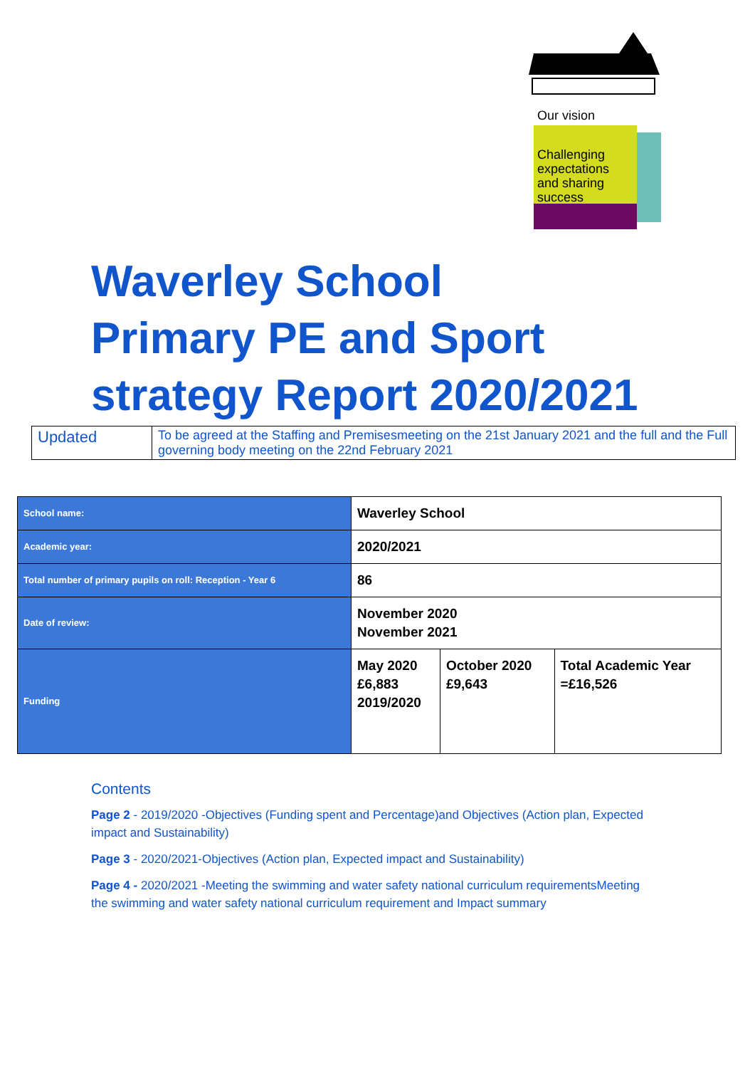Our vision
Challenging
expectations
and sharing
success
Waverley School
Primary PE and Sport
strategy Report 2020/2021
| Updated | To be agreed at the Staffing and Premisesmeeting on the 21st January 2021 and the full and the Full governing body meeting on the 22nd February 2021 |
| School name: | Waverley School | | |
| Academic year: | 2020/2021 | | |
| Total number of primary pupils on roll: Reception - Year 6 | 86 | | |
| Date of review: | November 2020 November 2021 | | |
| Funding | May 2020 £6,883 2019/2020 | October 2020 £9,643 | Total Academic Year =£16,526 |
Contents
Page 2 - 2019/2020 -Objectives (Funding spent and Percentage)and Objectives (Action plan, Expected impact and Sustainability)
Page 3 - 2020/2021-Objectives (Action plan, Expected impact and Sustainability)
Page 4 - 2020/2021 -Meeting the swimming and water safety national curriculum requirementsMeeting the swimming and water safety national curriculum requirement and Impact summary